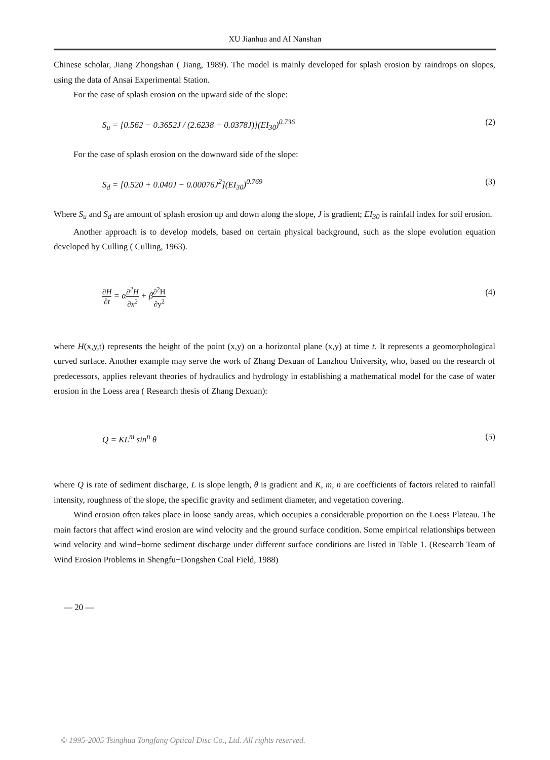XU Jianhua and AI Nanshan
Chinese scholar, Jiang Zhongshan ( Jiang, 1989). The model is mainly developed for splash erosion by raindrops on slopes, using the data of Ansai Experimental Station.
For the case of splash erosion on the upward side of the slope:
S<sub>u</sub> = [0.562 − 0.3652J / (2.6238 + 0.0378J)](EI<sub>30</sub>)<sup>0.736</sup> (2)
For the case of splash erosion on the downward side of the slope:
S<sub>d</sub> = [0.520 + 0.040J − 0.00076J<sup>2</sup>](EI<sub>30</sub>)<sup>0.769</sup> (3)
Where S<sub>u</sub> and S<sub>d</sub> are amount of splash erosion up and down along the slope, J is gradient; EI<sub>30</sub> is rainfall index for soil erosion.
Another approach is to develop models, based on certain physical background, such as the slope evolution equation developed by Culling ( Culling, 1963).
∂H ∂t = α∂<sup>2</sup>H ∂x<sup>2</sup> + β∂<sup>2</sup>H ∂y<sup>2</sup> (4)
where H(x,y,t) represents the height of the point (x,y) on a horizontal plane (x,y) at time t. It represents a geomorphological curved surface. Another example may serve the work of Zhang Dexuan of Lanzhou University, who, based on the research of predecessors, applies relevant theories of hydraulics and hydrology in establishing a mathematical model for the case of water erosion in the Loess area ( Research thesis of Zhang Dexuan):
Q = KL<sup>m</sup> sin<sup>n</sup> θ (5)
where Q is rate of sediment discharge, L is slope length, θ is gradient and K, m, n are coefficients of factors related to rainfall intensity, roughness of the slope, the specific gravity and sediment diameter, and vegetation covering.
Wind erosion often takes place in loose sandy areas, which occupies a considerable proportion on the Loess Plateau. The main factors that affect wind erosion are wind velocity and the ground surface condition. Some empirical relationships between wind velocity and wind−borne sediment discharge under different surface conditions are listed in Table 1. (Research Team of Wind Erosion Problems in Shengfu−Dongshen Coal Field, 1988)
— 20 —
© 1995-2005 Tsinghua Tongfang Optical Disc Co., Ltd. All rights reserved.